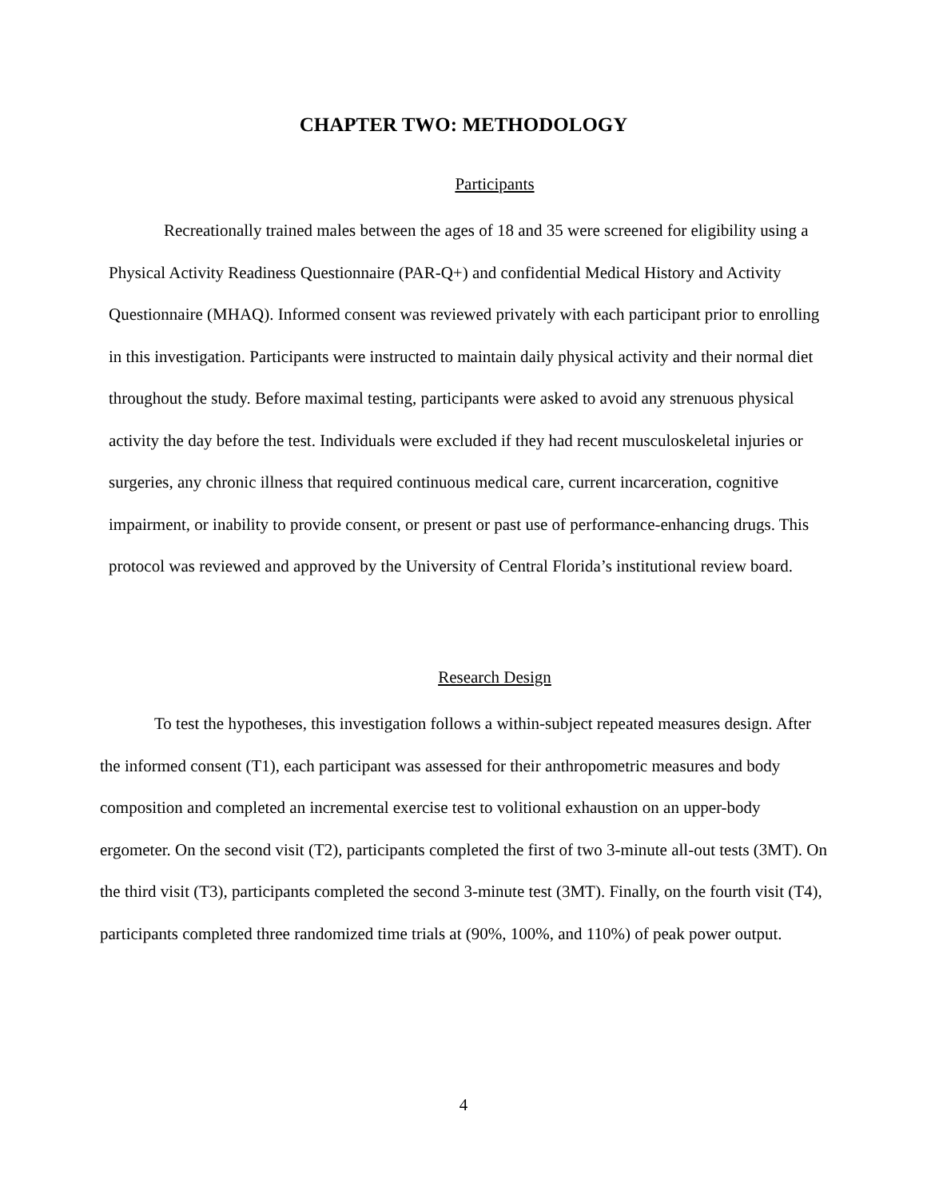CHAPTER TWO: METHODOLOGY
Participants
Recreationally trained males between the ages of 18 and 35 were screened for eligibility using a Physical Activity Readiness Questionnaire (PAR-Q+) and confidential Medical History and Activity Questionnaire (MHAQ). Informed consent was reviewed privately with each participant prior to enrolling in this investigation. Participants were instructed to maintain daily physical activity and their normal diet throughout the study. Before maximal testing, participants were asked to avoid any strenuous physical activity the day before the test. Individuals were excluded if they had recent musculoskeletal injuries or surgeries, any chronic illness that required continuous medical care, current incarceration, cognitive impairment, or inability to provide consent, or present or past use of performance-enhancing drugs. This protocol was reviewed and approved by the University of Central Florida’s institutional review board.
Research Design
To test the hypotheses, this investigation follows a within-subject repeated measures design. After the informed consent (T1), each participant was assessed for their anthropometric measures and body composition and completed an incremental exercise test to volitional exhaustion on an upper-body ergometer. On the second visit (T2), participants completed the first of two 3-minute all-out tests (3MT). On the third visit (T3), participants completed the second 3-minute test (3MT). Finally, on the fourth visit (T4), participants completed three randomized time trials at (90%, 100%, and 110%) of peak power output.
4